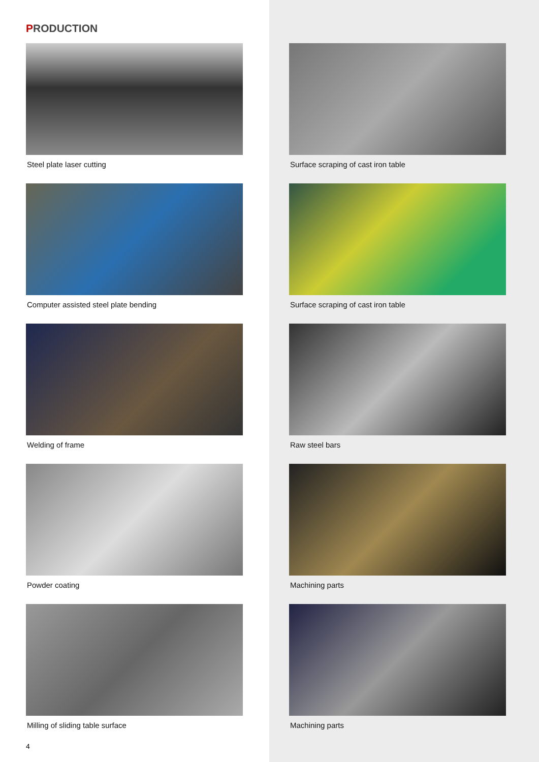PRODUCTION
Steel plate laser cutting
Computer assisted steel plate bending
Welding of frame
Powder coating
Milling of sliding table surface
4
Surface scraping of cast iron table
Surface scraping of cast iron table
Raw steel bars
Machining parts
Machining parts